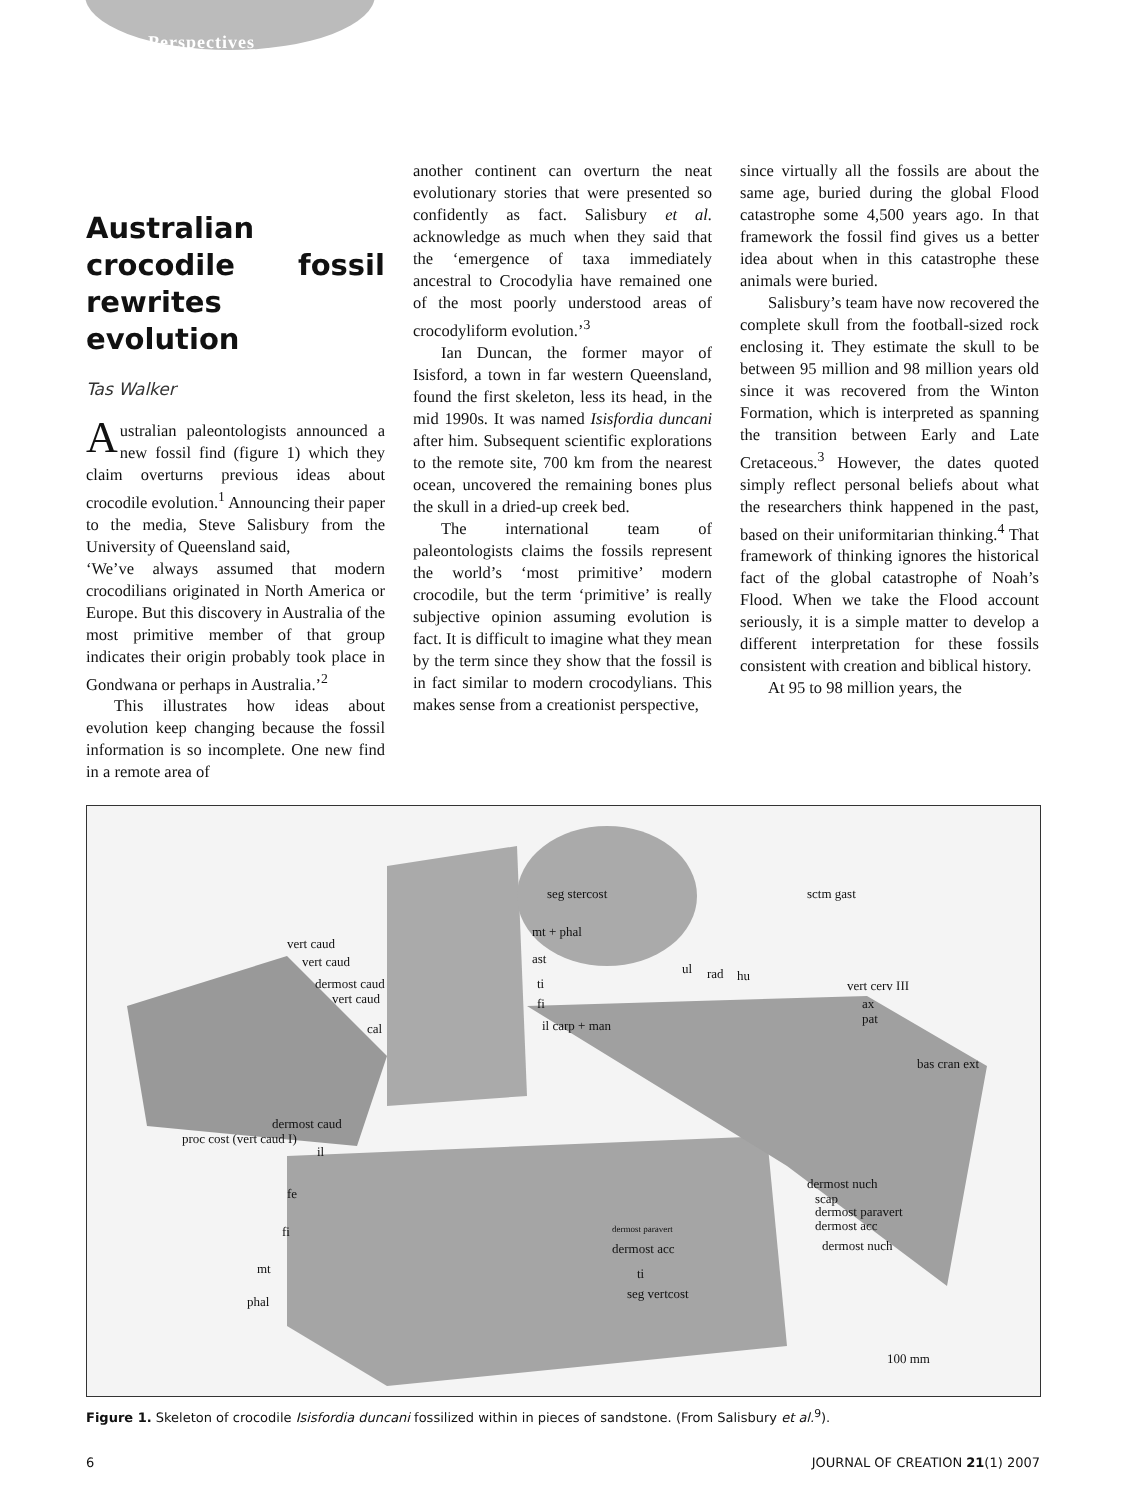Perspectives
Australian crocodile fossil rewrites evolution
Tas Walker
Australian paleontologists announced a new fossil find (figure 1) which they claim overturns previous ideas about crocodile evolution.<sup>1</sup> Announcing their paper to the media, Steve Salisbury from the University of Queensland said,
‘We’ve always assumed that modern crocodilians originated in North America or Europe. But this discovery in Australia of the most primitive member of that group indicates their origin probably took place in Gondwana or perhaps in Australia.’<sup>2</sup>
This illustrates how ideas about evolution keep changing because the fossil information is so incomplete. One new find in a remote area of
another continent can overturn the neat evolutionary stories that were presented so confidently as fact. Salisbury et al. acknowledge as much when they said that the ‘emergence of taxa immediately ancestral to Crocodylia have remained one of the most poorly understood areas of crocodyliform evolution.’<sup>3</sup>
Ian Duncan, the former mayor of Isisford, a town in far western Queensland, found the first skeleton, less its head, in the mid 1990s. It was named Isisfordia duncani after him. Subsequent scientific explorations to the remote site, 700 km from the nearest ocean, uncovered the remaining bones plus the skull in a dried-up creek bed.
The international team of paleontologists claims the fossils represent the world’s ‘most primitive’ modern crocodile, but the term ‘primitive’ is really subjective opinion assuming evolution is fact. It is difficult to imagine what they mean by the term since they show that the fossil is in fact similar to modern crocodylians. This makes sense from a creationist perspective,
since virtually all the fossils are about the same age, buried during the global Flood catastrophe some 4,500 years ago. In that framework the fossil find gives us a better idea about when in this catastrophe these animals were buried.
Salisbury’s team have now recovered the complete skull from the football-sized rock enclosing it. They estimate the skull to be between 95 million and 98 million years old since it was recovered from the Winton Formation, which is interpreted as spanning the transition between Early and Late Cretaceous.<sup>3</sup> However, the dates quoted simply reflect personal beliefs about what the researchers think happened in the past, based on their uniformitarian thinking.<sup>4</sup> That framework of thinking ignores the historical fact of the global catastrophe of Noah’s Flood. When we take the Flood account seriously, it is a simple matter to develop a different interpretation for these fossils consistent with creation and biblical history.
At 95 to 98 million years, the
seg stercost sctm gast
vert caud
vert caud
mt + phal
ast
dermost caud
vert caud
ti
fi
ul rad hu
vert cerv III
ax
pat il carp + man cal
bas cran ext
dermost caud
proc cost (vert caud I)
il
fe
dermost nuch
scap
dermost paravert
dermost acc
dermost nuch
fi dermost paravert
dermost acc
mt ti
phal
seg vertcost
100 mm
Figure 1. Skeleton of crocodile Isisfordia duncani fossilized within in pieces of sandstone. (From Salisbury et al.<sup>9</sup>).
6 JOURNAL OF CREATION 21(1) 2007